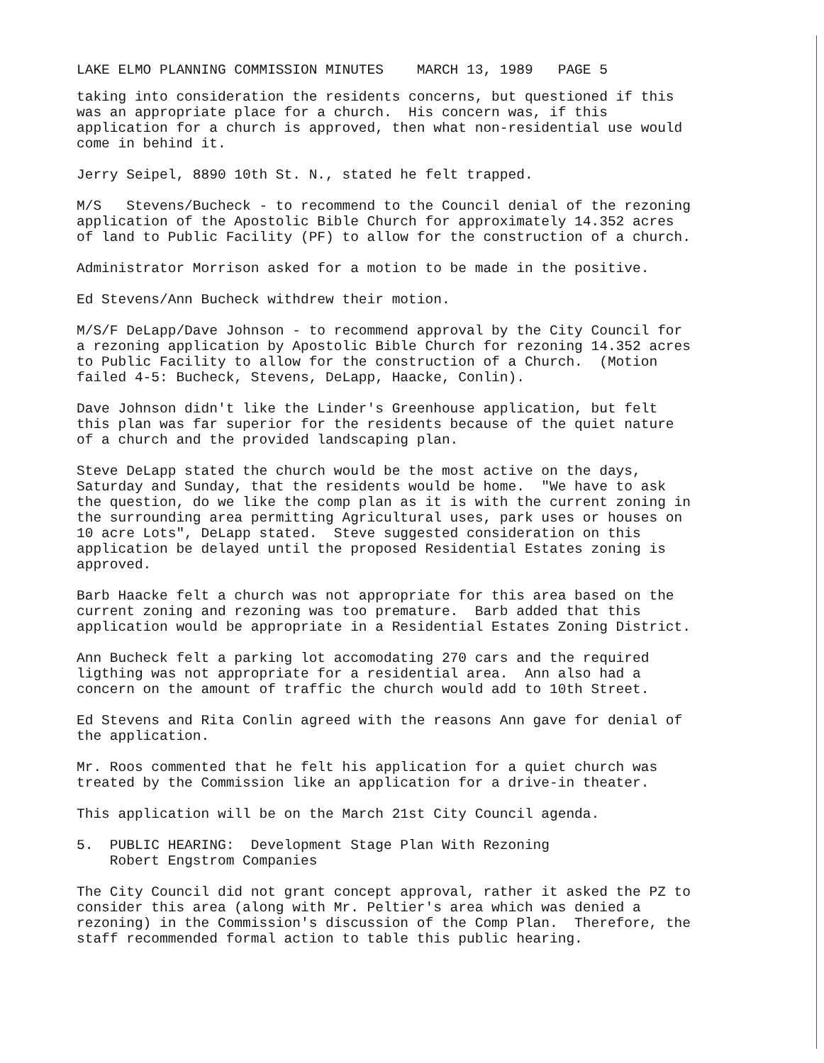LAKE ELMO PLANNING COMMISSION MINUTES MARCH 13, 1989 PAGE 5
taking into consideration the residents concerns, but questioned if this was an appropriate place for a church. His concern was, if this application for a church is approved, then what non-residential use would come in behind it.
Jerry Seipel, 8890 10th St. N., stated he felt trapped.
M/S Stevens/Bucheck - to recommend to the Council denial of the rezoning application of the Apostolic Bible Church for approximately 14.352 acres of land to Public Facility (PF) to allow for the construction of a church.
Administrator Morrison asked for a motion to be made in the positive.
Ed Stevens/Ann Bucheck withdrew their motion.
M/S/F DeLapp/Dave Johnson - to recommend approval by the City Council for a rezoning application by Apostolic Bible Church for rezoning 14.352 acres to Public Facility to allow for the construction of a Church. (Motion failed 4-5: Bucheck, Stevens, DeLapp, Haacke, Conlin).
Dave Johnson didn't like the Linder's Greenhouse application, but felt this plan was far superior for the residents because of the quiet nature of a church and the provided landscaping plan.
Steve DeLapp stated the church would be the most active on the days, Saturday and Sunday, that the residents would be home. "We have to ask the question, do we like the comp plan as it is with the current zoning in the surrounding area permitting Agricultural uses, park uses or houses on 10 acre Lots", DeLapp stated. Steve suggested consideration on this application be delayed until the proposed Residential Estates zoning is approved.
Barb Haacke felt a church was not appropriate for this area based on the current zoning and rezoning was too premature. Barb added that this application would be appropriate in a Residential Estates Zoning District.
Ann Bucheck felt a parking lot accomodating 270 cars and the required ligthing was not appropriate for a residential area. Ann also had a concern on the amount of traffic the church would add to 10th Street.
Ed Stevens and Rita Conlin agreed with the reasons Ann gave for denial of the application.
Mr. Roos commented that he felt his application for a quiet church was treated by the Commission like an application for a drive-in theater.
This application will be on the March 21st City Council agenda.
5. PUBLIC HEARING: Development Stage Plan With Rezoning Robert Engstrom Companies
The City Council did not grant concept approval, rather it asked the PZ to consider this area (along with Mr. Peltier's area which was denied a rezoning) in the Commission's discussion of the Comp Plan. Therefore, the staff recommended formal action to table this public hearing.